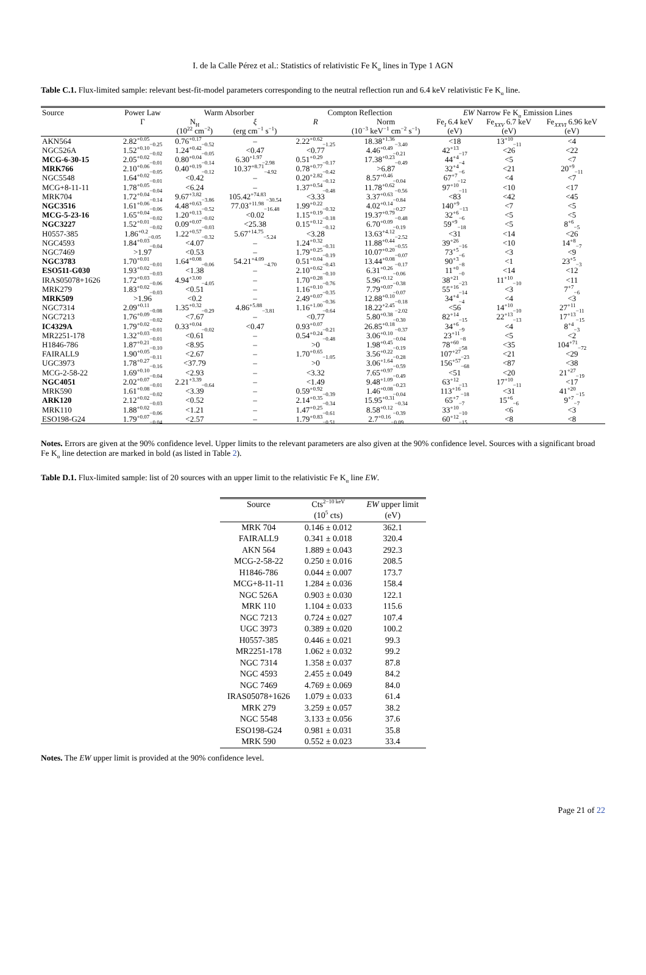I. de la Calle Pérez et al.: Statistics of relativistic Fe K<sub>α</sub> lines in Type 1 AGN
Table C.1. Flux-limited sample: relevant best-fit-model parameters corresponding to the neutral reflection run and 6.4 keV relativistic Fe K<sub>α</sub> line.
| Source | Power Law | Warm Absorber | | Compton Reflection | | EW Narrow Fe K<sub>α</sub> Emission Lines | | |
| --- | --- | --- | --- | --- | --- | --- | --- | --- |
| | Γ | N<sub>H</sub> | ξ | R | Norm | Fe<sub>I</sub> 6.4 keV | Fe<sub>XXV</sub> 6.7 keV | Fe<sub>XXVI</sub> 6.96 keV |
| | | (10<sup>22</sup> cm<sup>−2</sup>) | (erg cm<sup>−1</sup> s<sup>−1</sup>) | | (10<sup>−3</sup> keV<sup>−1</sup> cm<sup>−2</sup> s<sup>−1</sup>) | (eV) | (eV) | (eV) |
| AKN564 | 2.82<sup>+0.05</sup><sub>−0.25</sub> | 0.76<sup>+0.17</sup><sub>−0.52</sub> | – | 2.22<sup>+0.62</sup><sub>−1.25</sub> | 18.38<sup>+1.36</sup><sub>−3.40</sub> | <18 | 13<sup>+10</sup><sub>−11</sub> | <4 |
| NGC526A | 1.52<sup>+0.10</sup><sub>−0.02</sub> | 1.24<sup>+0.42</sup><sub>−0.05</sub> | <0.47 | <0.77 | 4.46<sup>+0.49</sup><sub>−0.21</sub> | 42<sup>+13</sup><sub>−17</sub> | <26 | <22 |
| MCG-6-30-15 | 2.05<sup>+0.02</sup><sub>−0.01</sub> | 0.80<sup>+0.04</sup><sub>−0.14</sub> | 6.30<sup>+1.97</sup><sub>−2.98</sub> | 0.51<sup>+0.29</sup><sub>−0.17</sub> | 17.38<sup>+0.23</sup><sub>−0.49</sub> | 44<sup>+4</sup><sub>−4</sub> | <5 | <7 |
| MRK766 | 2.10<sup>+0.06</sup><sub>−0.05</sub> | 0.40<sup>+0.19</sup><sub>−0.12</sub> | 10.37<sup>+8.71</sup><sub>−4.92</sub> | 0.78<sup>+0.77</sup><sub>−0.42</sub> | >6.87 | 32<sup>+4</sup><sub>−6</sub> | <21 | 20<sup>+9</sup><sub>−11</sub> |
| NGC5548 | 1.64<sup>+0.02</sup><sub>−0.01</sub> | <0.42 | – | 0.20<sup>+2.82</sup><sub>−0.12</sub> | 8.57<sup>+0.46</sup><sub>−0.04</sub> | 67<sup>+7</sup><sub>−12</sub> | <4 | <7 |
| MCG+8-11-11 | 1.78<sup>+0.05</sup><sub>−0.04</sub> | <6.24 | – | 1.37<sup>+0.54</sup><sub>−0.48</sub> | 11.78<sup>+0.62</sup><sub>−0.56</sub> | 97<sup>+10</sup><sub>−11</sub> | <10 | <17 |
| MRK704 | 1.72<sup>+0.04</sup><sub>−0.14</sub> | 9.67<sup>+3.82</sup><sub>−3.86</sub> | 105.42<sup>+74.83</sup><sub>−30.54</sub> | <3.33 | 3.37<sup>+0.63</sup><sub>−0.84</sub> | <83 | <42 | <45 |
| NGC3516 | 1.61<sup>+0.06</sup><sub>−0.06</sub> | 4.48<sup>+0.63</sup><sub>−0.52</sub> | 77.03<sup>+11.98</sup><sub>−16.48</sub> | 1.99<sup>+0.22</sup><sub>−0.32</sub> | 4.02<sup>+0.14</sup><sub>−0.27</sub> | 140<sup>+9</sup><sub>−13</sub> | <7 | <5 |
| MCG-5-23-16 | 1.65<sup>+0.04</sup><sub>−0.02</sub> | 1.20<sup>+0.13</sup><sub>−0.02</sub> | <0.02 | 1.15<sup>+0.19</sup><sub>−0.18</sub> | 19.37<sup>+0.79</sup><sub>−0.48</sub> | 32<sup>+6</sup><sub>−6</sub> | <5 | <5 |
| NGC3227 | 1.52<sup>+0.01</sup><sub>−0.02</sub> | 0.09<sup>+0.07</sup><sub>−0.03</sub> | <25.38 | 0.15<sup>+0.12</sup><sub>−0.12</sub> | 6.70<sup>+0.09</sup><sub>−0.19</sub> | 59<sup>+9</sup><sub>−18</sub> | <5 | 8<sup>+6</sup><sub>−5</sub> |
| H0557-385 | 1.86<sup>+0.2</sup><sub>−0.05</sub> | 1.22<sup>+0.57</sup><sub>−0.32</sub> | 5.67<sup>+14.75</sup><sub>−5.24</sub> | <3.28 | 13.63<sup>+4.12</sup><sub>−2.52</sub> | <31 | <14 | <26 |
| NGC4593 | 1.84<sup>+0.03</sup><sub>−0.04</sub> | <4.07 | – | 1.24<sup>+0.32</sup><sub>−0.31</sub> | 11.88<sup>+0.44</sup><sub>−0.55</sub> | 39<sup>+26</sup><sub>−16</sub> | <10 | 14<sup>+8</sup><sub>−7</sub> |
| NGC7469 | >1.97 | <0.53 | – | 1.79<sup>+0.25</sup><sub>−0.19</sub> | 10.07<sup>+0.20</sup><sub>−0.07</sub> | 73<sup>+5</sup><sub>−6</sub> | <3 | <9 |
| NGC3783 | 1.70<sup>+0.01</sup><sub>−0.01</sub> | 1.64<sup>+0.08</sup><sub>−0.06</sub> | 54.21<sup>+4.09</sup><sub>−4.70</sub> | 0.51<sup>+0.04</sup><sub>−0.43</sub> | 13.44<sup>+0.08</sup><sub>−0.17</sub> | 90<sup>+3</sup><sub>−8</sub> | <1 | 23<sup>+5</sup><sub>−3</sub> |
| ESO511-G030 | 1.93<sup>+0.02</sup><sub>−0.03</sub> | <1.38 | – | 2.10<sup>+0.62</sup><sub>−0.10</sub> | 6.31<sup>+0.26</sup><sub>−0.06</sub> | 11<sup>+0</sup><sub>−0</sub> | <14 | <12 |
| IRAS05078+1626 | 1.72<sup>+0.03</sup><sub>−0.06</sub> | 4.94<sup>+3.00</sup><sub>−4.05</sub> | – | 1.70<sup>+0.28</sup><sub>−0.76</sub> | 5.96<sup>+0.12</sup><sub>−0.38</sub> | 38<sup>+21</sup><sub>−23</sub> | 11<sup>+10</sup><sub>−10</sub> | <11 |
| MRK279 | 1.83<sup>+0.02</sup><sub>−0.03</sub> | <0.51 | – | 1.16<sup>+0.10</sup><sub>−0.35</sub> | 7.79<sup>+0.07</sup><sub>−0.07</sub> | 55<sup>+16</sup><sub>−14</sub> | <3 | 7<sup>+7</sup><sub>−6</sub> |
| MRK509 | >1.96 | <0.2 | – | 2.49<sup>+0.07</sup><sub>−0.36</sub> | 12.88<sup>+0.10</sup><sub>−0.18</sub> | 34<sup>+4</sup><sub>−4</sub> | <4 | <3 |
| NGC7314 | 2.09<sup>+0.11</sup><sub>−0.08</sub> | 1.35<sup>+0.32</sup><sub>−0.29</sub> | 4.86<sup>+5.88</sup><sub>−3.81</sub> | 1.16<sup>+1.00</sup><sub>−0.64</sub> | 18.22<sup>+2.45</sup><sub>−2.02</sub> | <56 | 14<sup>+10</sup><sub>−10</sub> | 27<sup>+11</sup><sub>−11</sub> |
| NGC7213 | 1.76<sup>+0.09</sup><sub>−0.02</sub> | <7.67 | – | <0.77 | 5.80<sup>+0.38</sup><sub>−0.30</sub> | 82<sup>+14</sup><sub>−15</sub> | 22<sup>+13</sup><sub>−13</sub> | 17<sup>+13</sup><sub>−15</sub> |
| IC4329A | 1.79<sup>+0.02</sup><sub>−0.01</sub> | 0.33<sup>+0.04</sup><sub>−0.02</sub> | <0.47 | 0.93<sup>+0.07</sup><sub>−0.21</sub> | 26.85<sup>+0.18</sup><sub>−0.37</sub> | 34<sup>+6</sup><sub>−9</sub> | <4 | 8<sup>+4</sup><sub>−3</sub> |
| MR2251-178 | 1.32<sup>+0.03</sup><sub>−0.01</sub> | <0.61 | – | 0.54<sup>+0.24</sup><sub>−0.48</sub> | 3.06<sup>+0.10</sup><sub>−0.04</sub> | 23<sup>+11</sup><sub>−8</sub> | <5 | <2 |
| H1846-786 | 1.87<sup>+0.21</sup><sub>−0.10</sub> | <8.95 | – | >0 | 1.98<sup>+0.45</sup><sub>−0.19</sub> | 78<sup>+60</sup><sub>−58</sub> | <35 | 104<sup>+71</sup><sub>−72</sub> |
| FAIRALL9 | 1.90<sup>+0.05</sup><sub>−0.11</sub> | <2.67 | – | 1.70<sup>+0.65</sup><sub>−1.05</sub> | 3.56<sup>+0.22</sup><sub>−0.28</sub> | 107<sup>+27</sup><sub>−23</sub> | <21 | <29 |
| UGC3973 | 1.78<sup>+0.27</sup><sub>−0.16</sub> | <37.79 | – | >0 | 3.06<sup>+1.64</sup><sub>−0.59</sub> | 156<sup>+57</sup><sub>−68</sub> | <87 | <38 |
| MCG-2-58-22 | 1.69<sup>+0.10</sup><sub>−0.04</sub> | <2.93 | – | <3.32 | 7.65<sup>+0.97</sup><sub>−0.49</sub> | <51 | <20 | 21<sup>+27</sup><sub>−19</sub> |
| NGC4051 | 2.02<sup>+0.07</sup><sub>−0.01</sub> | 2.21<sup>+3.39</sup><sub>−0.64</sub> | – | <1.49 | 9.48<sup>+1.09</sup><sub>−0.23</sub> | 63<sup>+12</sup><sub>−13</sub> | 17<sup>+10</sup><sub>−11</sub> | <17 |
| MRK590 | 1.61<sup>+0.08</sup><sub>−0.02</sub> | <3.39 | – | 0.59<sup>+0.92</sup><sub>−0.39</sub> | 1.46<sup>+0.08</sup><sub>−0.04</sub> | 113<sup>+16</sup><sub>−18</sub> | <31 | 41<sup>+20</sup><sub>−15</sub> |
| ARK120 | 2.12<sup>+0.02</sup><sub>−0.03</sub> | <0.52 | – | 2.14<sup>+0.35</sup><sub>−0.34</sub> | 15.95<sup>+0.31</sup><sub>−0.34</sub> | 65<sup>+7</sup><sub>−7</sub> | 15<sup>+6</sup><sub>−6</sub> | 9<sup>+7</sup><sub>−7</sub> |
| MRK110 | 1.88<sup>+0.02</sup><sub>−0.06</sub> | <1.21 | – | 1.47<sup>+0.25</sup><sub>−0.61</sub> | 8.58<sup>+0.12</sup><sub>−0.39</sub> | 33<sup>+10</sup><sub>−10</sub> | <6 | <3 |
| ESO198-G24 | 1.79<sup>+0.07</sup><sub>−0.04</sub> | <2.57 | – | 1.79<sup>+0.83</sup><sub>−0.51</sub> | 2.7<sup>+0.16</sup><sub>−0.09</sub> | 60<sup>+12</sup><sub>−15</sub> | <8 | <8 |
Notes. Errors are given at the 90% confidence level. Upper limits to the relevant parameters are also given at the 90% confidence level. Sources with a significant broad Fe K<sub>α</sub> line detection are marked in bold (as listed in Table 2).
Table D.1. Flux-limited sample: list of 20 sources with an upper limit to the relativistic Fe K<sub>α</sub> line EW.
| Source | Cts<sup>2−10 keV</sup> | EW upper limit |
| --- | --- | --- |
| | (10<sup>5</sup> cts) | (eV) |
| MRK 704 | 0.146 ± 0.012 | 362.1 |
| FAIRALL9 | 0.341 ± 0.018 | 320.4 |
| AKN 564 | 1.889 ± 0.043 | 292.3 |
| MCG-2-58-22 | 0.250 ± 0.016 | 208.5 |
| H1846-786 | 0.044 ± 0.007 | 173.7 |
| MCG+8-11-11 | 1.284 ± 0.036 | 158.4 |
| NGC 526A | 0.903 ± 0.030 | 122.1 |
| MRK 110 | 1.104 ± 0.033 | 115.6 |
| NGC 7213 | 0.724 ± 0.027 | 107.4 |
| UGC 3973 | 0.389 ± 0.020 | 100.2 |
| H0557-385 | 0.446 ± 0.021 | 99.3 |
| MR2251-178 | 1.062 ± 0.032 | 99.2 |
| NGC 7314 | 1.358 ± 0.037 | 87.8 |
| NGC 4593 | 2.455 ± 0.049 | 84.2 |
| NGC 7469 | 4.769 ± 0.069 | 84.0 |
| IRAS05078+1626 | 1.079 ± 0.033 | 61.4 |
| MRK 279 | 3.259 ± 0.057 | 38.2 |
| NGC 5548 | 3.133 ± 0.056 | 37.6 |
| ESO198-G24 | 0.981 ± 0.031 | 35.8 |
| MRK 590 | 0.552 ± 0.023 | 33.4 |
Notes. The EW upper limit is provided at the 90% confidence level.
Page 21 of 22